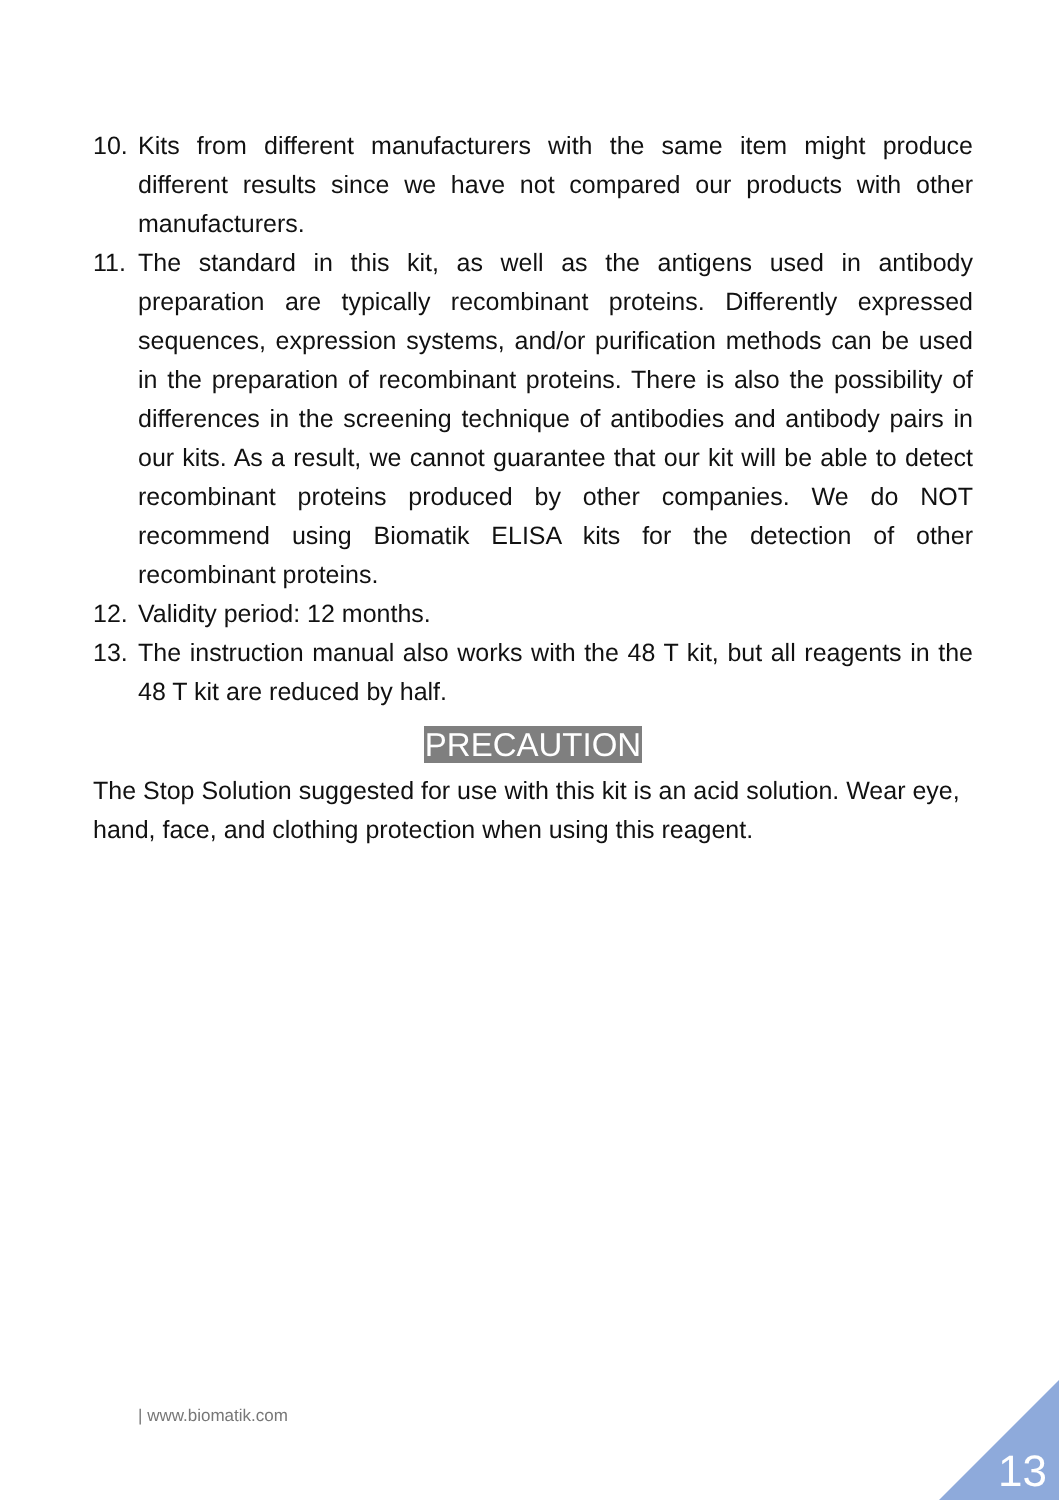10. Kits from different manufacturers with the same item might produce different results since we have not compared our products with other manufacturers.
11. The standard in this kit, as well as the antigens used in antibody preparation are typically recombinant proteins. Differently expressed sequences, expression systems, and/or purification methods can be used in the preparation of recombinant proteins. There is also the possibility of differences in the screening technique of antibodies and antibody pairs in our kits. As a result, we cannot guarantee that our kit will be able to detect recombinant proteins produced by other companies. We do NOT recommend using Biomatik ELISA kits for the detection of other recombinant proteins.
12. Validity period: 12 months.
13. The instruction manual also works with the 48 T kit, but all reagents in the 48 T kit are reduced by half.
PRECAUTION
The Stop Solution suggested for use with this kit is an acid solution. Wear eye, hand, face, and clothing protection when using this reagent.
| www.biomatik.com
13